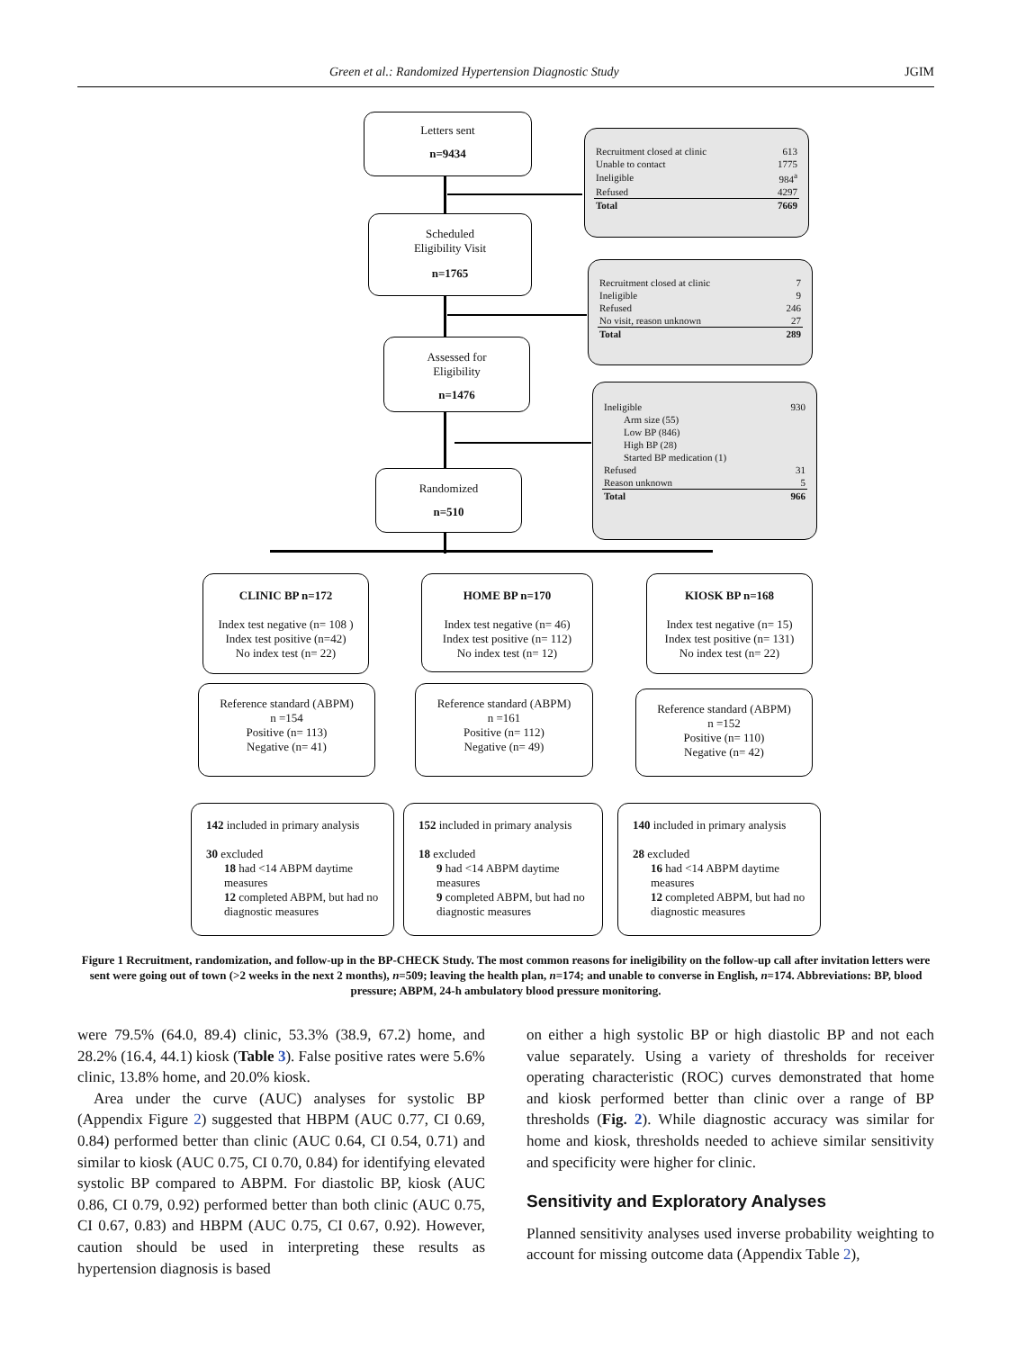Green et al.: Randomized Hypertension Diagnostic Study JGIM
Letters sent
n=9434
| Recruitment closed at clinic | 613 |
| Unable to contact | 1775 |
| Ineligible | 984<sup>a</sup> |
| Refused | 4297 |
| Total | 7669 |
Scheduled
Eligibility Visit
n=1765
| Recruitment closed at clinic | 7 |
| Ineligible | 9 |
| Refused | 246 |
| No visit, reason unknown | 27 |
| Total | 289 |
Assessed for
Eligibility
n=1476
| Ineligible | 930 |
| Arm size (55) | |
| Low BP (846) | |
| High BP (28) | |
| Started BP medication (1) | |
| Refused | 31 |
| Reason unknown | 5 |
| Total | 966 |
Randomized
n=510
CLINIC BP n=172
Index test negative (n= 108 )
Index test positive (n=42)
No index test (n= 22)
HOME BP n=170
Index test negative (n= 46)
Index test positive (n= 112)
No index test (n= 12)
KIOSK BP n=168
Index test negative (n= 15)
Index test positive (n= 131)
No index test (n= 22)
Reference standard (ABPM)
n =154
Positive (n= 113)
Negative (n= 41)
Reference standard (ABPM)
n =161
Positive (n= 112)
Negative (n= 49)
Reference standard (ABPM)
n =152
Positive (n= 110)
Negative (n= 42)
142 included in primary analysis
30 excluded
18 had <14 ABPM daytime measures
12 completed ABPM, but had no diagnostic measures
152 included in primary analysis
18 excluded
9 had <14 ABPM daytime measures
9 completed ABPM, but had no diagnostic measures
140 included in primary analysis
28 excluded
16 had <14 ABPM daytime measures
12 completed ABPM, but had no diagnostic measures
Figure 1 Recruitment, randomization, and follow-up in the BP-CHECK Study. The most common reasons for ineligibility on the follow-up call after invitation letters were sent were going out of town (>2 weeks in the next 2 months), n=509; leaving the health plan, n=174; and unable to converse in English, n=174. Abbreviations: BP, blood pressure; ABPM, 24-h ambulatory blood pressure monitoring.
were 79.5% (64.0, 89.4) clinic, 53.3% (38.9, 67.2) home, and 28.2% (16.4, 44.1) kiosk (Table 3). False positive rates were 5.6% clinic, 13.8% home, and 20.0% kiosk.
Area under the curve (AUC) analyses for systolic BP (Appendix Figure 2) suggested that HBPM (AUC 0.77, CI 0.69, 0.84) performed better than clinic (AUC 0.64, CI 0.54, 0.71) and similar to kiosk (AUC 0.75, CI 0.70, 0.84) for identifying elevated systolic BP compared to ABPM. For diastolic BP, kiosk (AUC 0.86, CI 0.79, 0.92) performed better than both clinic (AUC 0.75, CI 0.67, 0.83) and HBPM (AUC 0.75, CI 0.67, 0.92). However, caution should be used in interpreting these results as hypertension diagnosis is based
on either a high systolic BP or high diastolic BP and not each value separately. Using a variety of thresholds for receiver operating characteristic (ROC) curves demonstrated that home and kiosk performed better than clinic over a range of BP thresholds (Fig. 2). While diagnostic accuracy was similar for home and kiosk, thresholds needed to achieve similar sensitivity and specificity were higher for clinic.
Sensitivity and Exploratory Analyses
Planned sensitivity analyses used inverse probability weighting to account for missing outcome data (Appendix Table 2),